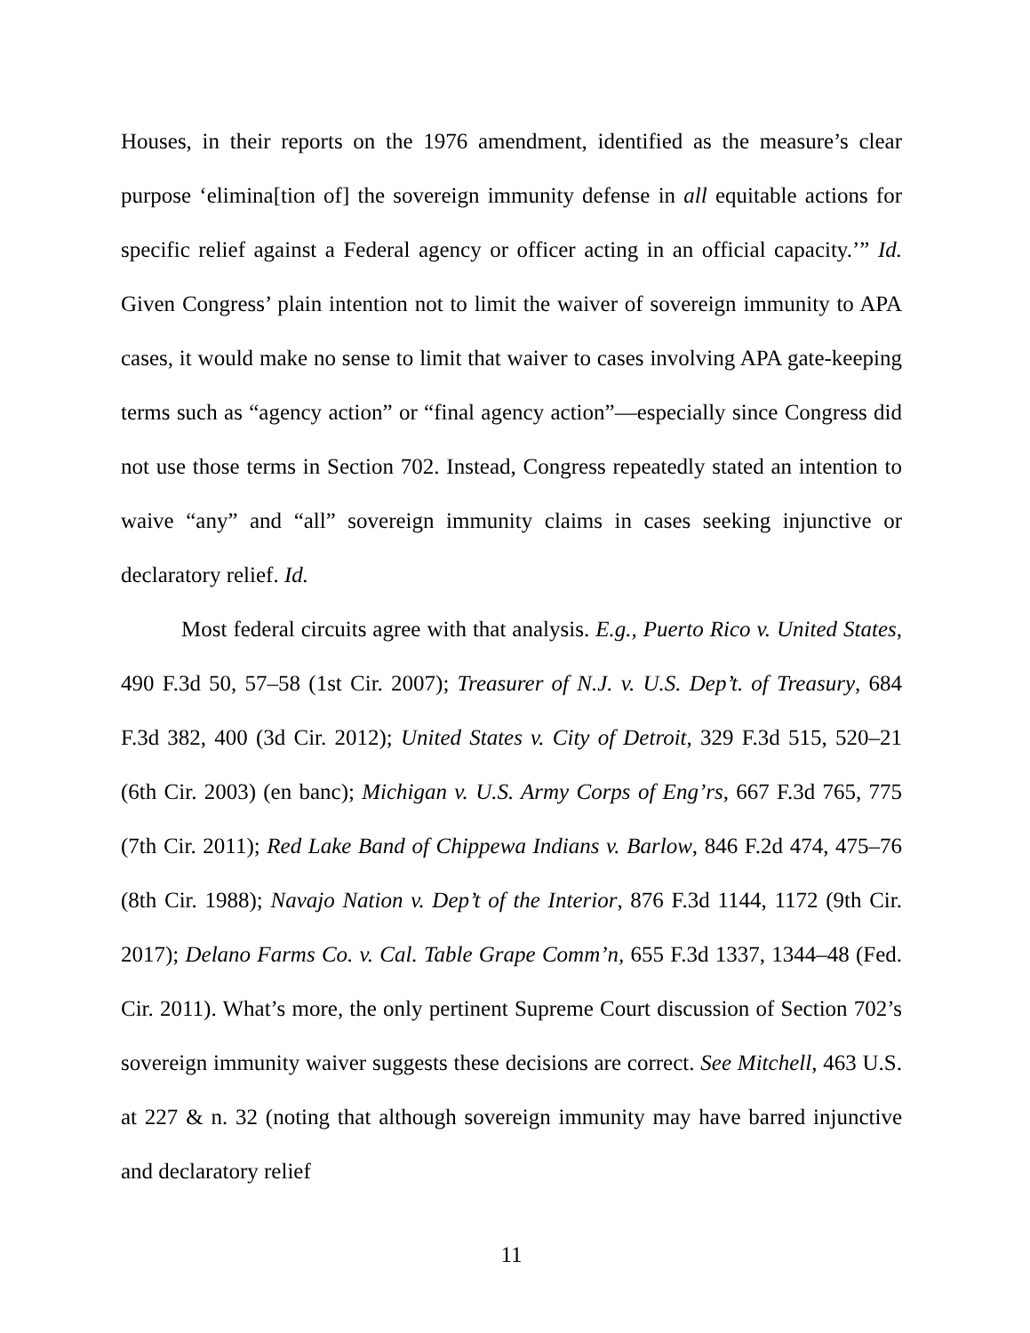Houses, in their reports on the 1976 amendment, identified as the measure’s clear purpose ‘elimina[tion of] the sovereign immunity defense in all equitable actions for specific relief against a Federal agency or officer acting in an official capacity.’” Id. Given Congress’ plain intention not to limit the waiver of sovereign immunity to APA cases, it would make no sense to limit that waiver to cases involving APA gate-keeping terms such as “agency action” or “final agency action”—especially since Congress did not use those terms in Section 702. Instead, Congress repeatedly stated an intention to waive “any” and “all” sovereign immunity claims in cases seeking injunctive or declaratory relief. Id.
Most federal circuits agree with that analysis. E.g., Puerto Rico v. United States, 490 F.3d 50, 57–58 (1st Cir. 2007); Treasurer of N.J. v. U.S. Dep’t. of Treasury, 684 F.3d 382, 400 (3d Cir. 2012); United States v. City of Detroit, 329 F.3d 515, 520–21 (6th Cir. 2003) (en banc); Michigan v. U.S. Army Corps of Eng’rs, 667 F.3d 765, 775 (7th Cir. 2011); Red Lake Band of Chippewa Indians v. Barlow, 846 F.2d 474, 475–76 (8th Cir. 1988); Navajo Nation v. Dep’t of the Interior, 876 F.3d 1144, 1172 (9th Cir. 2017); Delano Farms Co. v. Cal. Table Grape Comm’n, 655 F.3d 1337, 1344–48 (Fed. Cir. 2011). What’s more, the only pertinent Supreme Court discussion of Section 702’s sovereign immunity waiver suggests these decisions are correct. See Mitchell, 463 U.S. at 227 & n. 32 (noting that although sovereign immunity may have barred injunctive and declaratory relief
11